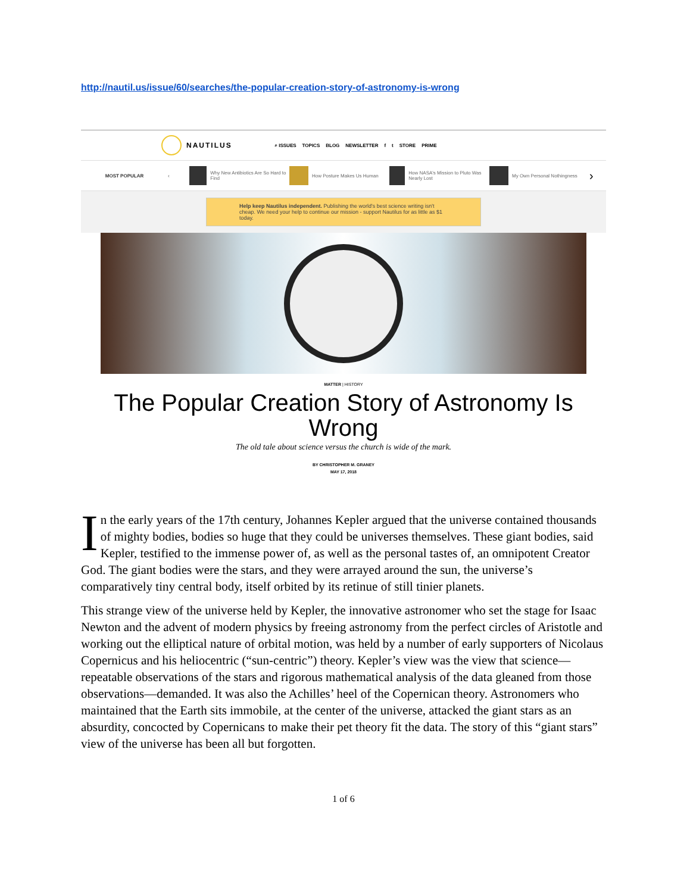http://nautil.us/issue/60/searches/the-popular-creation-story-of-astronomy-is-wrong
NAUTILUS
⌕ ISSUES TOPICS BLOG NEWSLETTER f t STORE PRIME
MOST POPULAR ‹
Why New Antibiotics Are So Hard to Find
How Posture Makes Us Human
How NASA's Mission to Pluto Was Nearly Lost
My Own Personal Nothingness
›
Help keep Nautilus independent. Publishing the world's best science writing isn't cheap. We need your help to continue our mission - support Nautilus for as little as $1 today.
MATTER | HISTORY
The Popular Creation Story of Astronomy Is Wrong
The old tale about science versus the church is wide of the mark.
BY CHRISTOPHER M. GRANEY
MAY 17, 2018
In the early years of the 17th century, Johannes Kepler argued that the universe contained thousands of mighty bodies, bodies so huge that they could be universes themselves. These giant bodies, said Kepler, testified to the immense power of, as well as the personal tastes of, an omnipotent Creator God. The giant bodies were the stars, and they were arrayed around the sun, the universe’s comparatively tiny central body, itself orbited by its retinue of still tinier planets.
This strange view of the universe held by Kepler, the innovative astronomer who set the stage for Isaac Newton and the advent of modern physics by freeing astronomy from the perfect circles of Aristotle and working out the elliptical nature of orbital motion, was held by a number of early supporters of Nicolaus Copernicus and his heliocentric (“sun-centric”) theory. Kepler’s view was the view that science—repeatable observations of the stars and rigorous mathematical analysis of the data gleaned from those observations—demanded. It was also the Achilles’ heel of the Copernican theory. Astronomers who maintained that the Earth sits immobile, at the center of the universe, attacked the giant stars as an absurdity, concocted by Copernicans to make their pet theory fit the data. The story of this “giant stars” view of the universe has been all but forgotten.
1 of 6